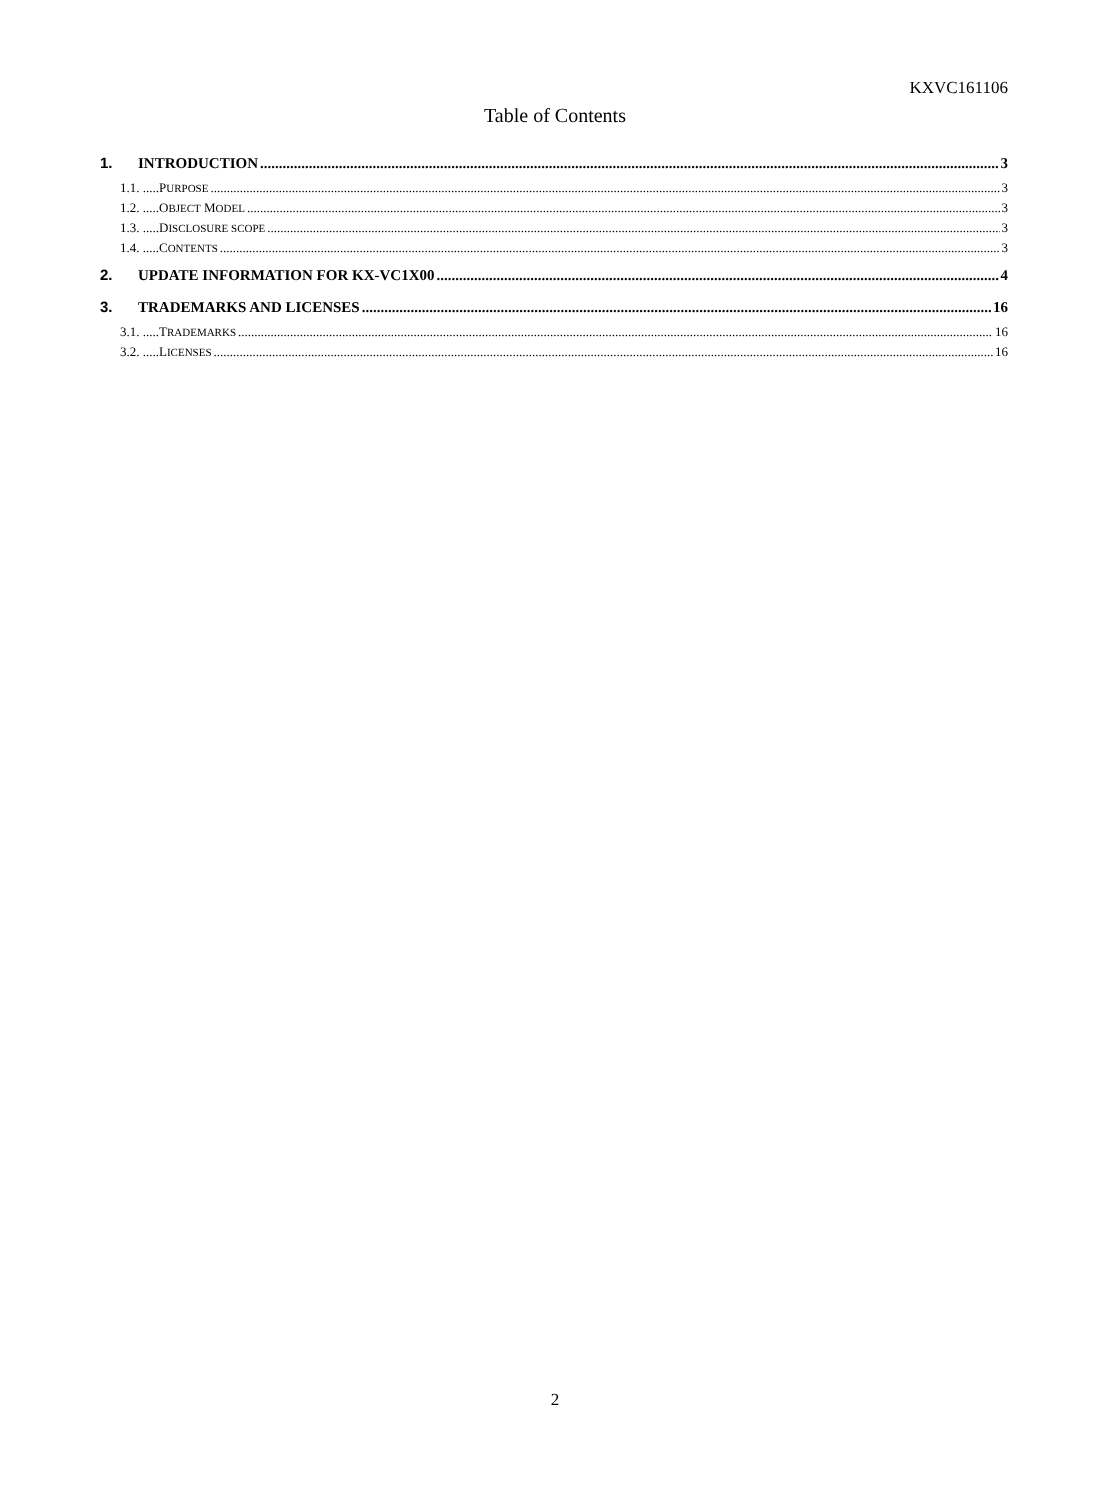KXVC161106
Table of Contents
1. INTRODUCTION 3
1.1. .....PURPOSE 3
1.2. .....OBJECT MODEL 3
1.3. .....DISCLOSURE SCOPE 3
1.4. .....CONTENTS 3
2. UPDATE INFORMATION FOR KX-VC1X00 4
3. TRADEMARKS AND LICENSES 16
3.1. .....TRADEMARKS 16
3.2. .....LICENSES 16
2